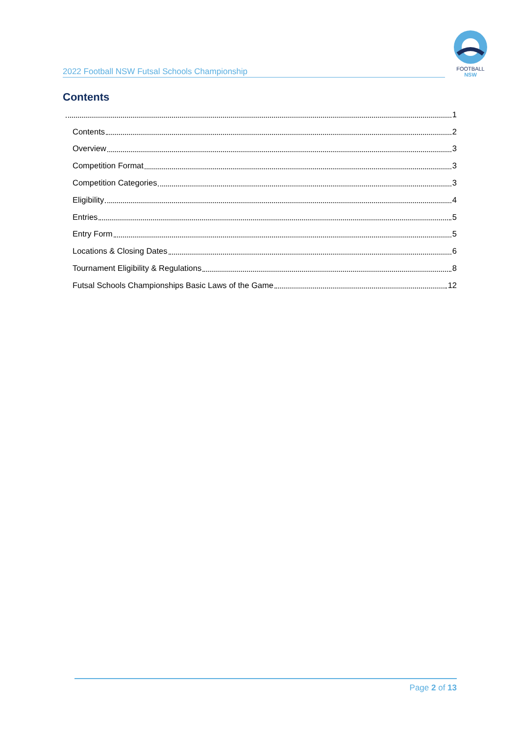2022 Football NSW Futsal Schools Championship
FOOTBALL
NSW
Contents
1
Contents 2
Overview 3
Competition Format 3
Competition Categories 3
Eligibility 4
Entries 5
Entry Form 5
Locations & Closing Dates 6
Tournament Eligibility & Regulations 8
Futsal Schools Championships Basic Laws of the Game 12
Page 2 of 13